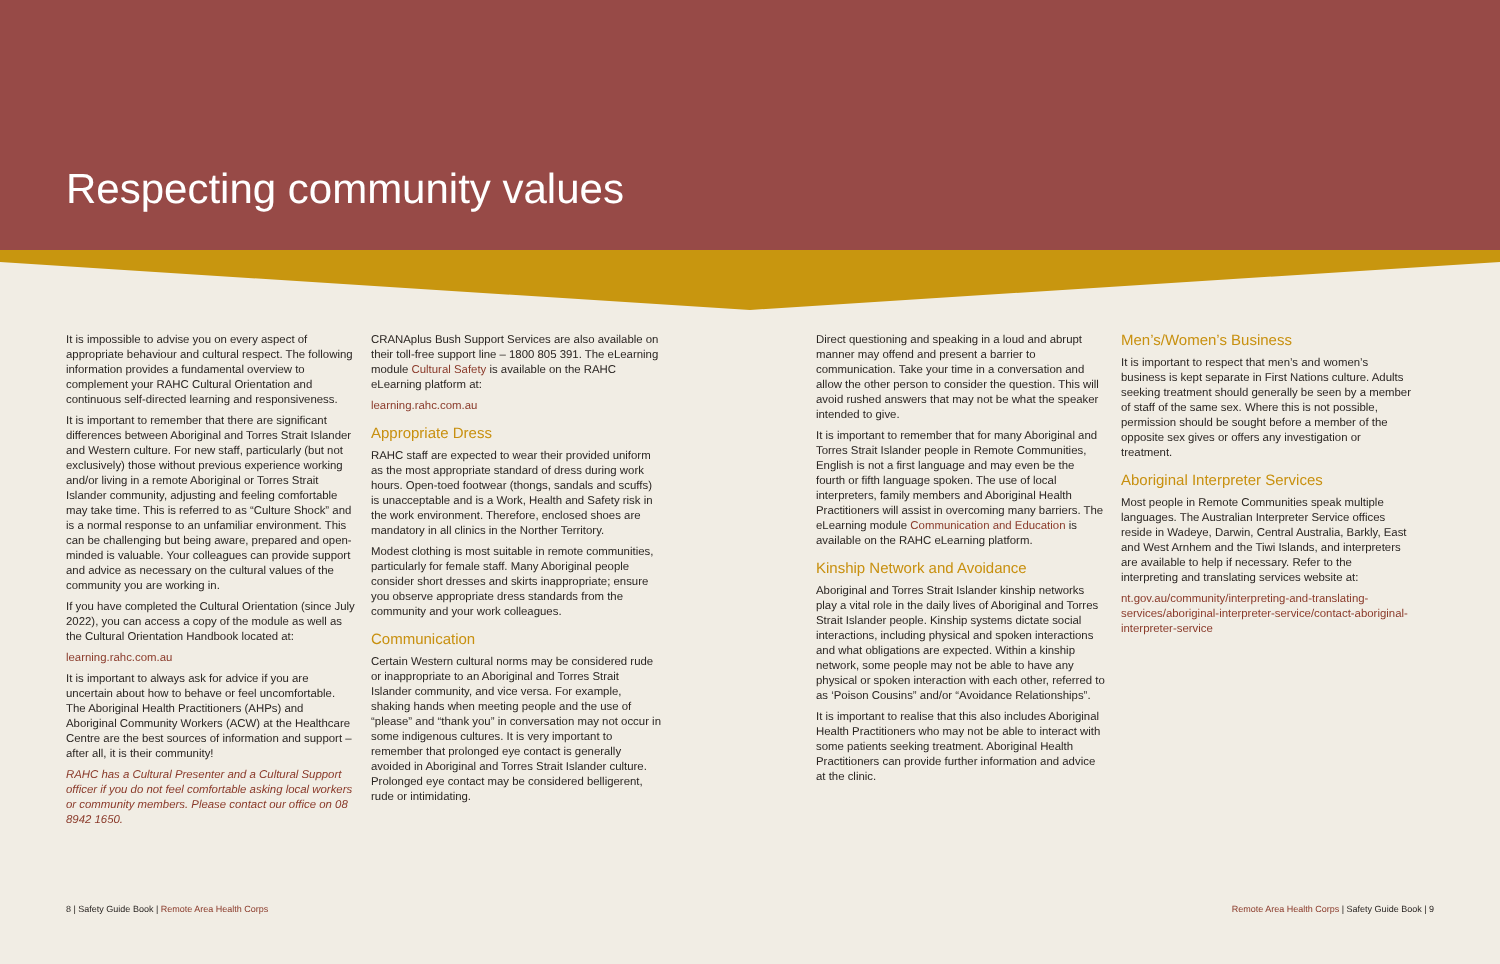Respecting community values
It is impossible to advise you on every aspect of appropriate behaviour and cultural respect. The following information provides a fundamental overview to complement your RAHC Cultural Orientation and continuous self-directed learning and responsiveness.
It is important to remember that there are significant differences between Aboriginal and Torres Strait Islander and Western culture. For new staff, particularly (but not exclusively) those without previous experience working and/or living in a remote Aboriginal or Torres Strait Islander community, adjusting and feeling comfortable may take time. This is referred to as “Culture Shock” and is a normal response to an unfamiliar environment. This can be challenging but being aware, prepared and open-minded is valuable. Your colleagues can provide support and advice as necessary on the cultural values of the community you are working in.
If you have completed the Cultural Orientation (since July 2022), you can access a copy of the module as well as the Cultural Orientation Handbook located at:
learning.rahc.com.au
It is important to always ask for advice if you are uncertain about how to behave or feel uncomfortable. The Aboriginal Health Practitioners (AHPs) and Aboriginal Community Workers (ACW) at the Healthcare Centre are the best sources of information and support – after all, it is their community!
RAHC has a Cultural Presenter and a Cultural Support officer if you do not feel comfortable asking local workers or community members. Please contact our office on 08 8942 1650.
CRANAplus Bush Support Services are also available on their toll-free support line – 1800 805 391. The eLearning module Cultural Safety is available on the RAHC eLearning platform at:
learning.rahc.com.au
Appropriate Dress
RAHC staff are expected to wear their provided uniform as the most appropriate standard of dress during work hours. Open-toed footwear (thongs, sandals and scuffs) is unacceptable and is a Work, Health and Safety risk in the work environment. Therefore, enclosed shoes are mandatory in all clinics in the Norther Territory.
Modest clothing is most suitable in remote communities, particularly for female staff. Many Aboriginal people consider short dresses and skirts inappropriate; ensure you observe appropriate dress standards from the community and your work colleagues.
Communication
Certain Western cultural norms may be considered rude or inappropriate to an Aboriginal and Torres Strait Islander community, and vice versa. For example, shaking hands when meeting people and the use of “please” and “thank you” in conversation may not occur in some indigenous cultures. It is very important to remember that prolonged eye contact is generally avoided in Aboriginal and Torres Strait Islander culture. Prolonged eye contact may be considered belligerent, rude or intimidating.
Direct questioning and speaking in a loud and abrupt manner may offend and present a barrier to communication. Take your time in a conversation and allow the other person to consider the question. This will avoid rushed answers that may not be what the speaker intended to give.
It is important to remember that for many Aboriginal and Torres Strait Islander people in Remote Communities, English is not a first language and may even be the fourth or fifth language spoken. The use of local interpreters, family members and Aboriginal Health Practitioners will assist in overcoming many barriers. The eLearning module Communication and Education is available on the RAHC eLearning platform.
Kinship Network and Avoidance
Aboriginal and Torres Strait Islander kinship networks play a vital role in the daily lives of Aboriginal and Torres Strait Islander people. Kinship systems dictate social interactions, including physical and spoken interactions and what obligations are expected. Within a kinship network, some people may not be able to have any physical or spoken interaction with each other, referred to as ‘Poison Cousins” and/or “Avoidance Relationships”.
It is important to realise that this also includes Aboriginal Health Practitioners who may not be able to interact with some patients seeking treatment. Aboriginal Health Practitioners can provide further information and advice at the clinic.
Men’s/Women’s Business
It is important to respect that men’s and women’s business is kept separate in First Nations culture. Adults seeking treatment should generally be seen by a member of staff of the same sex. Where this is not possible, permission should be sought before a member of the opposite sex gives or offers any investigation or treatment.
Aboriginal Interpreter Services
Most people in Remote Communities speak multiple languages. The Australian Interpreter Service offices reside in Wadeye, Darwin, Central Australia, Barkly, East and West Arnhem and the Tiwi Islands, and interpreters are available to help if necessary. Refer to the interpreting and translating services website at:
nt.gov.au/community/interpreting-and-translating-services/aboriginal-interpreter-service/contact-aboriginal-interpreter-service
8 | Safety Guide Book | Remote Area Health Corps
Remote Area Health Corps | Safety Guide Book | 9